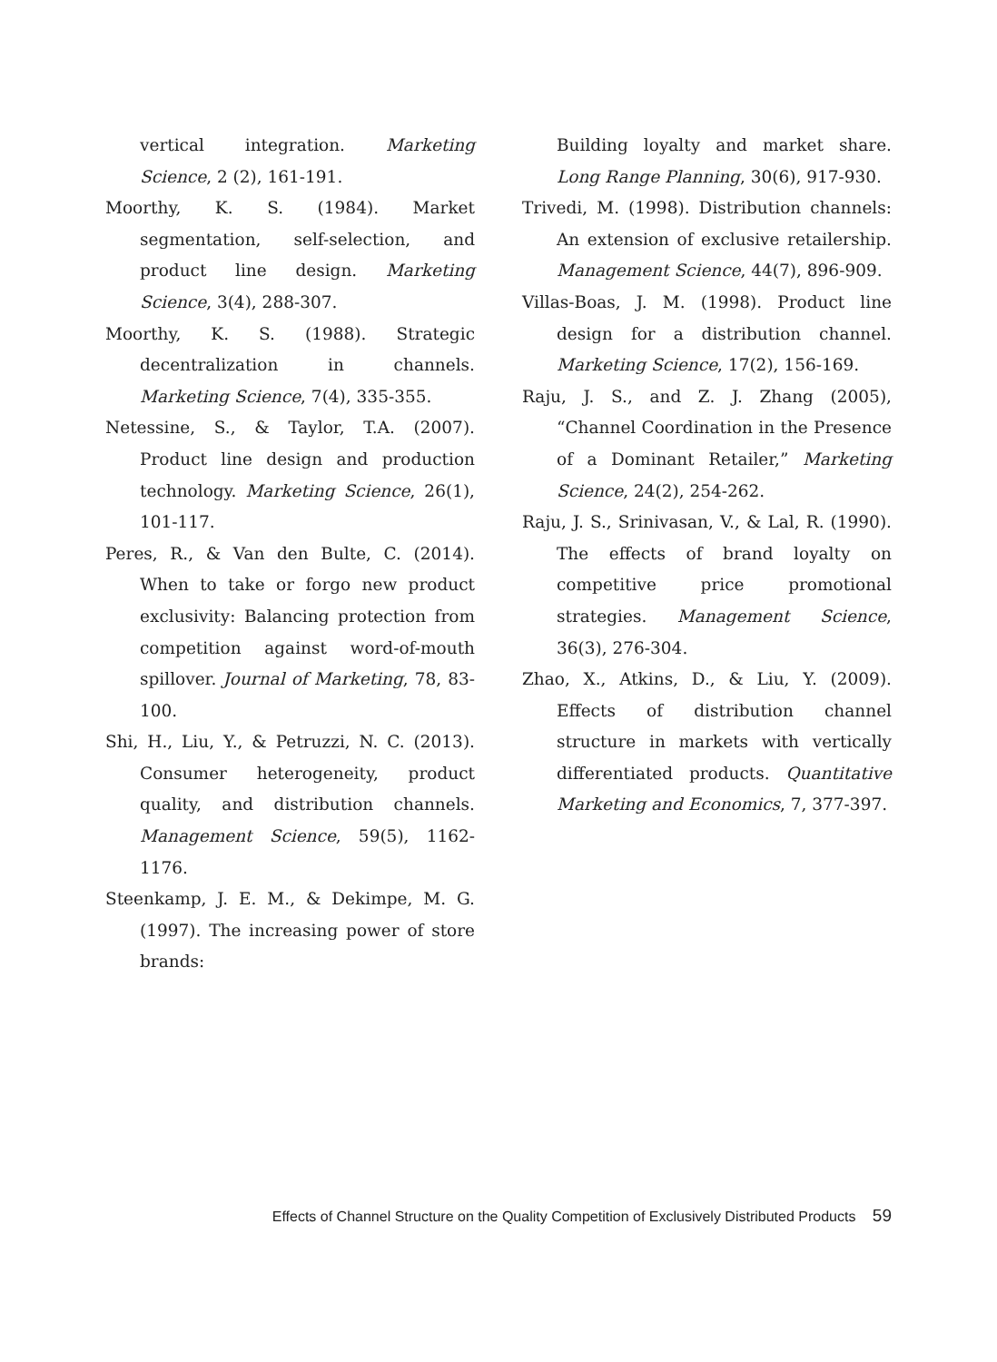vertical integration. Marketing Science, 2 (2), 161-191.
Moorthy, K. S. (1984). Market segmentation, self-selection, and product line design. Marketing Science, 3(4), 288-307.
Moorthy, K. S. (1988). Strategic decentralization in channels. Marketing Science, 7(4), 335-355.
Netessine, S., & Taylor, T.A. (2007). Product line design and production technology. Marketing Science, 26(1), 101-117.
Peres, R., & Van den Bulte, C. (2014). When to take or forgo new product exclusivity: Balancing protection from competition against word-of-mouth spillover. Journal of Marketing, 78, 83-100.
Shi, H., Liu, Y., & Petruzzi, N. C. (2013). Consumer heterogeneity, product quality, and distribution channels. Management Science, 59(5), 1162-1176.
Steenkamp, J. E. M., & Dekimpe, M. G. (1997). The increasing power of store brands:
Building loyalty and market share. Long Range Planning, 30(6), 917-930.
Trivedi, M. (1998). Distribution channels: An extension of exclusive retailership. Management Science, 44(7), 896-909.
Villas-Boas, J. M. (1998). Product line design for a distribution channel. Marketing Science, 17(2), 156-169.
Raju, J. S., and Z. J. Zhang (2005), “Channel Coordination in the Presence of a Dominant Retailer,” Marketing Science, 24(2), 254-262.
Raju, J. S., Srinivasan, V., & Lal, R. (1990). The effects of brand loyalty on competitive price promotional strategies. Management Science, 36(3), 276-304.
Zhao, X., Atkins, D., & Liu, Y. (2009). Effects of distribution channel structure in markets with vertically differentiated products. Quantitative Marketing and Economics, 7, 377-397.
Effects of Channel Structure on the Quality Competition of Exclusively Distributed Products 59